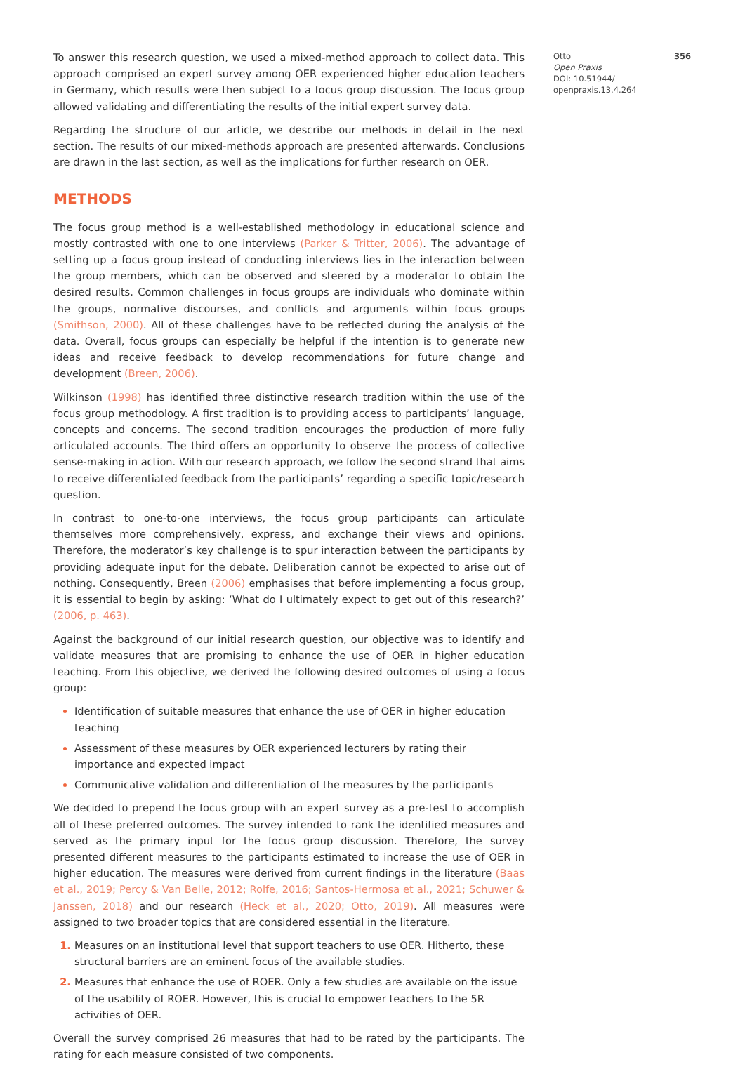Otto 356
Open Praxis
DOI: 10.51944/
openpraxis.13.4.264
To answer this research question, we used a mixed-method approach to collect data. This approach comprised an expert survey among OER experienced higher education teachers in Germany, which results were then subject to a focus group discussion. The focus group allowed validating and differentiating the results of the initial expert survey data.
Regarding the structure of our article, we describe our methods in detail in the next section. The results of our mixed-methods approach are presented afterwards. Conclusions are drawn in the last section, as well as the implications for further research on OER.
METHODS
The focus group method is a well-established methodology in educational science and mostly contrasted with one to one interviews (Parker & Tritter, 2006). The advantage of setting up a focus group instead of conducting interviews lies in the interaction between the group members, which can be observed and steered by a moderator to obtain the desired results. Common challenges in focus groups are individuals who dominate within the groups, normative discourses, and conflicts and arguments within focus groups (Smithson, 2000). All of these challenges have to be reflected during the analysis of the data. Overall, focus groups can especially be helpful if the intention is to generate new ideas and receive feedback to develop recommendations for future change and development (Breen, 2006).
Wilkinson (1998) has identified three distinctive research tradition within the use of the focus group methodology. A first tradition is to providing access to participants’ language, concepts and concerns. The second tradition encourages the production of more fully articulated accounts. The third offers an opportunity to observe the process of collective sense-making in action. With our research approach, we follow the second strand that aims to receive differentiated feedback from the participants’ regarding a specific topic/research question.
In contrast to one-to-one interviews, the focus group participants can articulate themselves more comprehensively, express, and exchange their views and opinions. Therefore, the moderator’s key challenge is to spur interaction between the participants by providing adequate input for the debate. Deliberation cannot be expected to arise out of nothing. Consequently, Breen (2006) emphasises that before implementing a focus group, it is essential to begin by asking: ‘What do I ultimately expect to get out of this research?’ (2006, p. 463).
Against the background of our initial research question, our objective was to identify and validate measures that are promising to enhance the use of OER in higher education teaching. From this objective, we derived the following desired outcomes of using a focus group:
Identification of suitable measures that enhance the use of OER in higher education teaching
Assessment of these measures by OER experienced lecturers by rating their importance and expected impact
Communicative validation and differentiation of the measures by the participants
We decided to prepend the focus group with an expert survey as a pre-test to accomplish all of these preferred outcomes. The survey intended to rank the identified measures and served as the primary input for the focus group discussion. Therefore, the survey presented different measures to the participants estimated to increase the use of OER in higher education. The measures were derived from current findings in the literature (Baas et al., 2019; Percy & Van Belle, 2012; Rolfe, 2016; Santos-Hermosa et al., 2021; Schuwer & Janssen, 2018) and our research (Heck et al., 2020; Otto, 2019). All measures were assigned to two broader topics that are considered essential in the literature.
Measures on an institutional level that support teachers to use OER. Hitherto, these structural barriers are an eminent focus of the available studies.
Measures that enhance the use of ROER. Only a few studies are available on the issue of the usability of ROER. However, this is crucial to empower teachers to the 5R activities of OER.
Overall the survey comprised 26 measures that had to be rated by the participants. The rating for each measure consisted of two components.